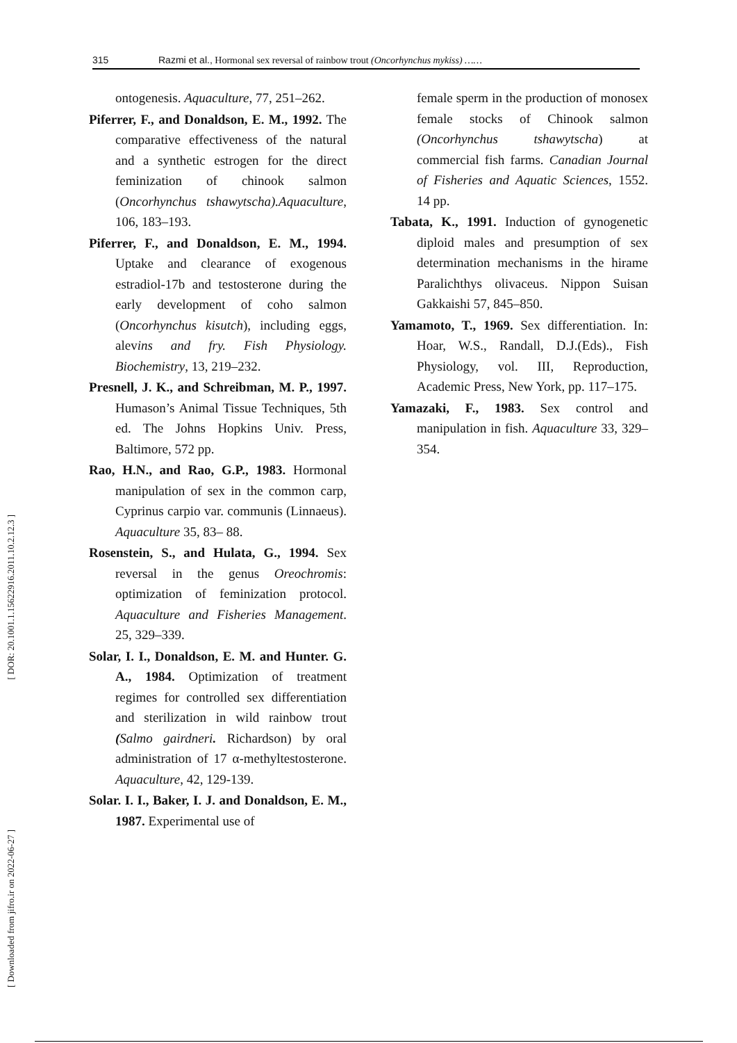315 Razmi et al., Hormonal sex reversal of rainbow trout (Oncorhynchus mykiss) ……
[ DOR: 20.1001.1.15622916.2011.10.2.12.3 ]
[ Downloaded from jifro.ir on 2022-06-27 ]
ontogenesis. Aquaculture, 77, 251–262.
Piferrer, F., and Donaldson, E. M., 1992. The comparative effectiveness of the natural and a synthetic estrogen for the direct feminization of chinook salmon (Oncorhynchus tshawytscha).Aquaculture, 106, 183–193.
Piferrer, F., and Donaldson, E. M., 1994. Uptake and clearance of exogenous estradiol-17b and testosterone during the early development of coho salmon (Oncorhynchus kisutch), including eggs, alevins and fry. Fish Physiology. Biochemistry, 13, 219–232.
Presnell, J. K., and Schreibman, M. P., 1997. Humason’s Animal Tissue Techniques, 5th ed. The Johns Hopkins Univ. Press, Baltimore, 572 pp.
Rao, H.N., and Rao, G.P., 1983. Hormonal manipulation of sex in the common carp, Cyprinus carpio var. communis (Linnaeus). Aquaculture 35, 83– 88.
Rosenstein, S., and Hulata, G., 1994. Sex reversal in the genus Oreochromis: optimization of feminization protocol. Aquaculture and Fisheries Management. 25, 329–339.
Solar, I. I., Donaldson, E. M. and Hunter. G. A., 1984. Optimization of treatment regimes for controlled sex differentiation and sterilization in wild rainbow trout (Salmo gairdneri. Richardson) by oral administration of 17 α-methyltestosterone. Aquaculture, 42, 129-139.
Solar. I. I., Baker, I. J. and Donaldson, E. M., 1987. Experimental use of
female sperm in the production of monosex female stocks of Chinook salmon (Oncorhynchus tshawytscha) at commercial fish farms. Canadian Journal of Fisheries and Aquatic Sciences, 1552. 14 pp.
Tabata, K., 1991. Induction of gynogenetic diploid males and presumption of sex determination mechanisms in the hirame Paralichthys olivaceus. Nippon Suisan Gakkaishi 57, 845–850.
Yamamoto, T., 1969. Sex differentiation. In: Hoar, W.S., Randall, D.J.(Eds)., Fish Physiology, vol. III, Reproduction, Academic Press, New York, pp. 117–175.
Yamazaki, F., 1983. Sex control and manipulation in fish. Aquaculture 33, 329–354.